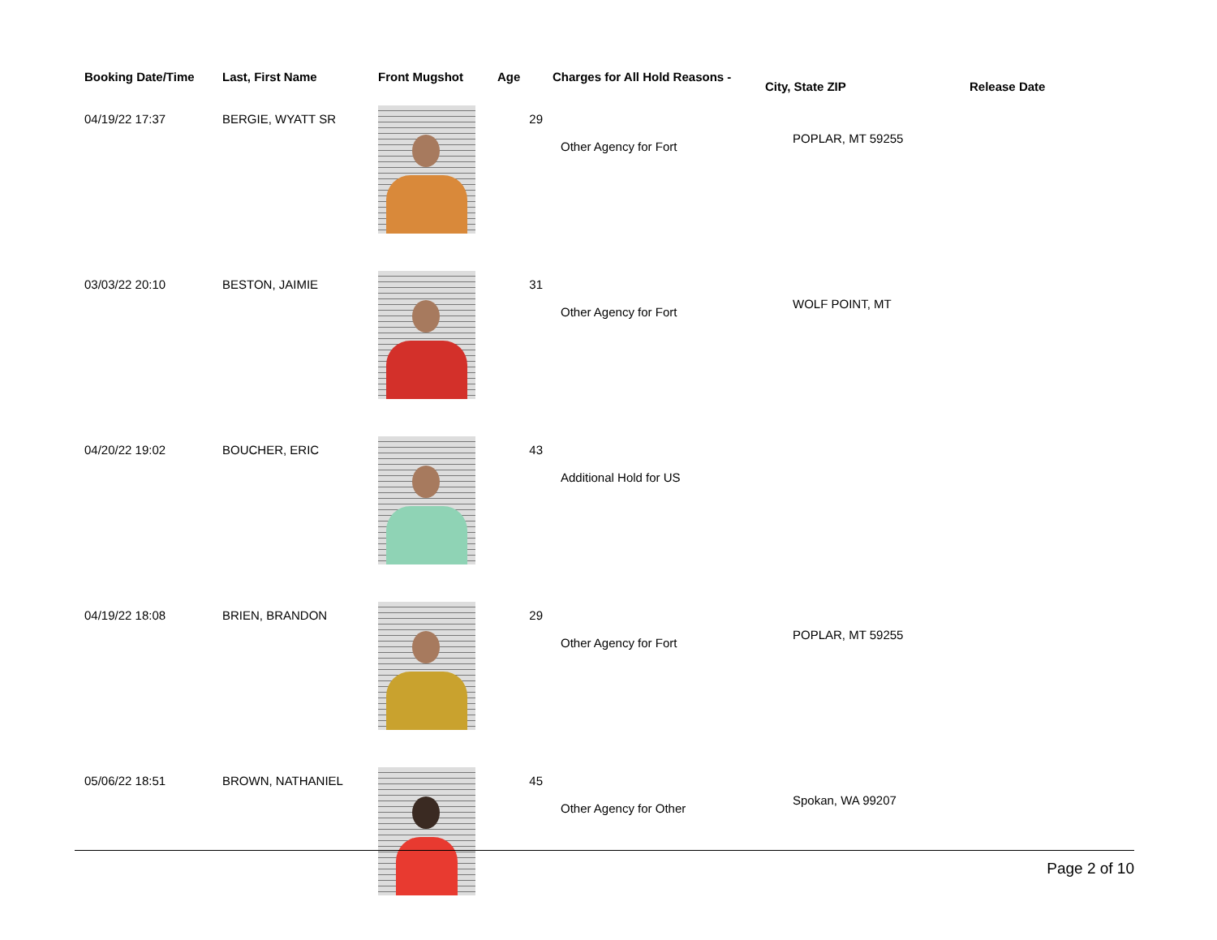| Booking Date/Time | Last, First Name | Front Mugshot | Age | Charges for All Hold Reasons - | City, State ZIP | Release Date |
| --- | --- | --- | --- | --- | --- | --- |
| 04/19/22 17:37 | BERGIE, WYATT SR | | 29 | Other Agency for Fort | POPLAR, MT 59255 | |
| 03/03/22 20:10 | BESTON, JAIMIE | | 31 | Other Agency for Fort | WOLF POINT, MT | |
| 04/20/22 19:02 | BOUCHER, ERIC | | 43 | Additional Hold for US | | |
| 04/19/22 18:08 | BRIEN, BRANDON | | 29 | Other Agency for Fort | POPLAR, MT 59255 | |
| 05/06/22 18:51 | BROWN, NATHANIEL | | 45 | Other Agency for Other | Spokan, WA 99207 | |
Page 2 of 10